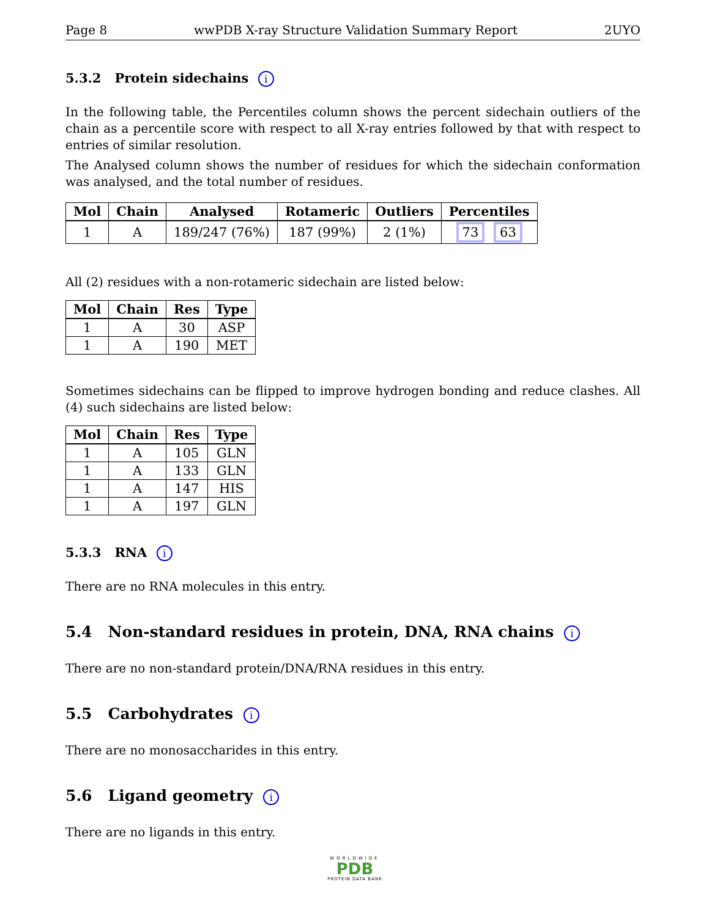Page 8 wwPDB X-ray Structure Validation Summary Report 2UYO
5.3.2 Protein sidechains i
In the following table, the Percentiles column shows the percent sidechain outliers of the chain as a percentile score with respect to all X-ray entries followed by that with respect to entries of similar resolution.
The Analysed column shows the number of residues for which the sidechain conformation was analysed, and the total number of residues.
| Mol | Chain | Analysed | Rotameric | Outliers | Percentiles |
| --- | --- | --- | --- | --- | --- |
| 1 | A | 189/247 (76%) | 187 (99%) | 2 (1%) | 73 63 |
All (2) residues with a non-rotameric sidechain are listed below:
| Mol | Chain | Res | Type |
| --- | --- | --- | --- |
| 1 | A | 30 | ASP |
| 1 | A | 190 | MET |
Sometimes sidechains can be flipped to improve hydrogen bonding and reduce clashes. All (4) such sidechains are listed below:
| Mol | Chain | Res | Type |
| --- | --- | --- | --- |
| 1 | A | 105 | GLN |
| 1 | A | 133 | GLN |
| 1 | A | 147 | HIS |
| 1 | A | 197 | GLN |
5.3.3 RNA i
There are no RNA molecules in this entry.
5.4 Non-standard residues in protein, DNA, RNA chains i
There are no non-standard protein/DNA/RNA residues in this entry.
5.5 Carbohydrates i
There are no monosaccharides in this entry.
5.6 Ligand geometry i
There are no ligands in this entry.
WORLDWIDE
PDB
PROTEIN DATA BANK